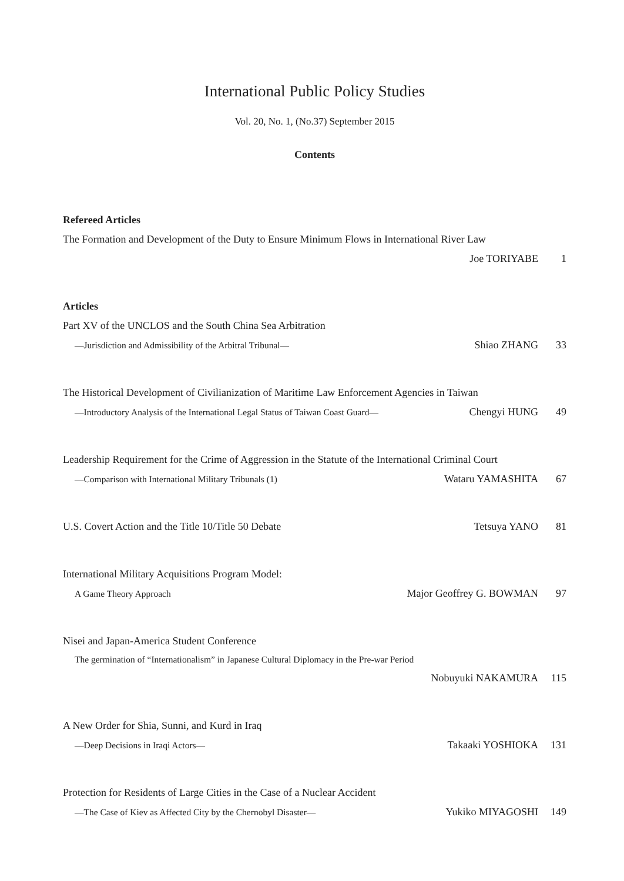International Public Policy Studies
Vol. 20, No. 1, (No.37) September 2015
Contents
Refereed Articles
The Formation and Development of the Duty to Ensure Minimum Flows in International River Law
Joe TORIYABE 1
Articles
Part XV of the UNCLOS and the South China Sea Arbitration
―Jurisdiction and Admissibility of the Arbitral Tribunal― Shiao ZHANG 33
The Historical Development of Civilianization of Maritime Law Enforcement Agencies in Taiwan
―Introductory Analysis of the International Legal Status of Taiwan Coast Guard― Chengyi HUNG 49
Leadership Requirement for the Crime of Aggression in the Statute of the International Criminal Court
―Comparison with International Military Tribunals (1) Wataru YAMASHITA 67
U.S. Covert Action and the Title 10/Title 50 Debate Tetsuya YANO 81
International Military Acquisitions Program Model:
A Game Theory Approach Major Geoffrey G. BOWMAN 97
Nisei and Japan-America Student Conference
The germination of “Internationalism” in Japanese Cultural Diplomacy in the Pre-war Period
Nobuyuki NAKAMURA 115
A New Order for Shia, Sunni, and Kurd in Iraq
―Deep Decisions in Iraqi Actors― Takaaki YOSHIOKA 131
Protection for Residents of Large Cities in the Case of a Nuclear Accident
―The Case of Kiev as Affected City by the Chernobyl Disaster― Yukiko MIYAGOSHI 149